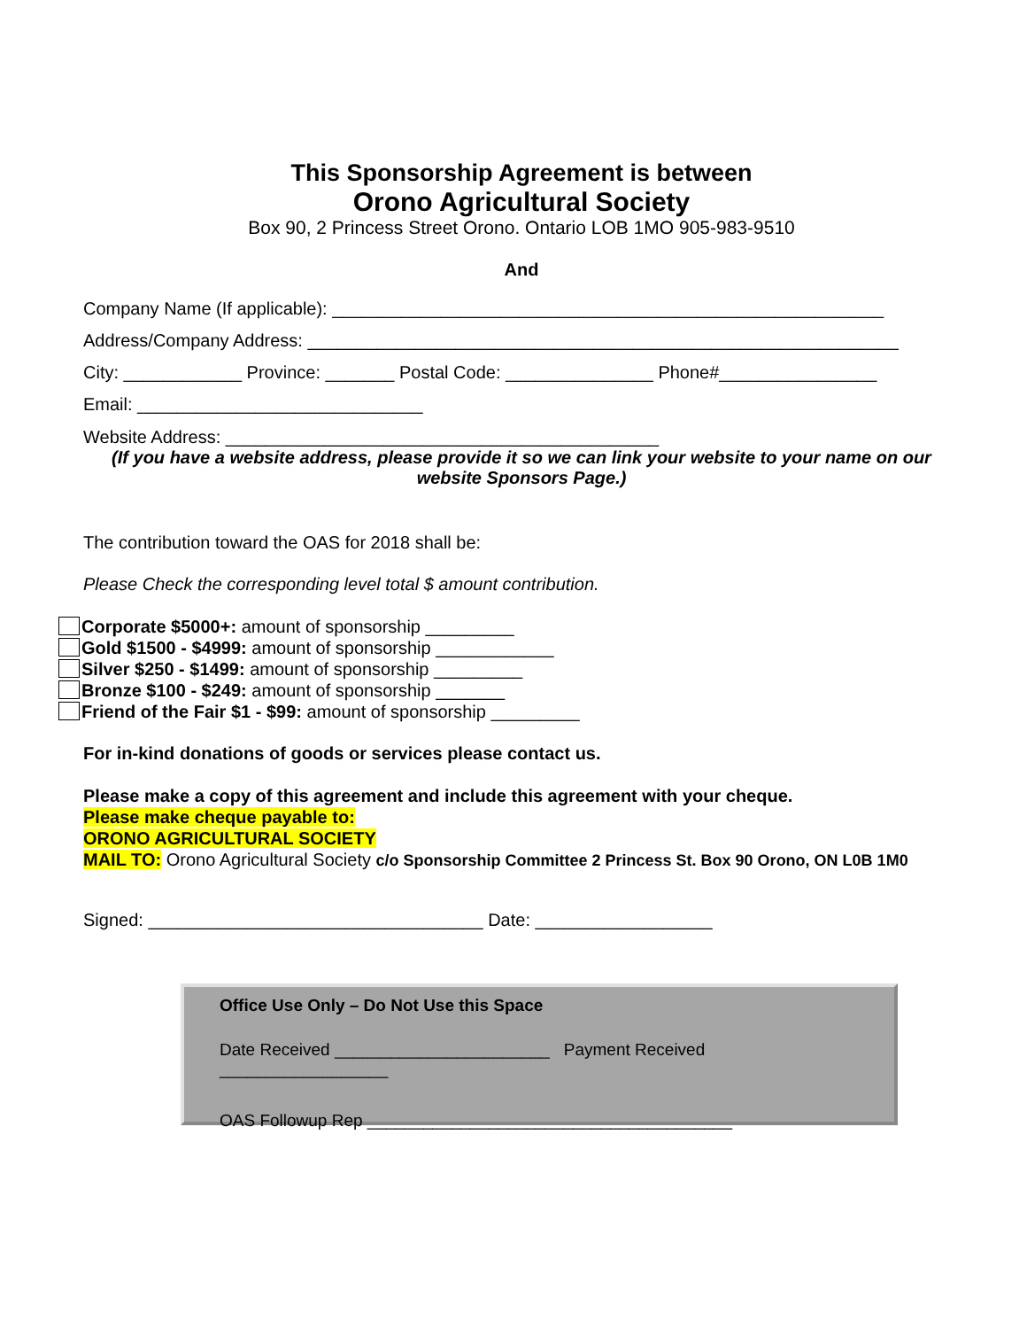This Sponsorship Agreement is between
Orono Agricultural Society
Box 90, 2 Princess Street Orono. Ontario LOB 1MO 905-983-9510
And
Company Name (If applicable): ________________________________________________________
Address/Company Address: ____________________________________________________________
City: ____________ Province: _______ Postal Code: _______________ Phone#________________
Email: _____________________________
Website Address: ____________________________________________
(If you have a website address, please provide it so we can link your website to your name on our website Sponsors Page.)
The contribution toward the OAS for 2018 shall be:
Please Check the corresponding level total $ amount contribution.
Corporate $5000+: amount of sponsorship _________
Gold $1500 - $4999: amount of sponsorship ____________
Silver $250 - $1499: amount of sponsorship _________
Bronze $100 - $249: amount of sponsorship _______
Friend of the Fair $1 - $99: amount of sponsorship _________
For in-kind donations of goods or services please contact us.
Please make a copy of this agreement and include this agreement with your cheque.
Please make cheque payable to:
ORONO AGRICULTURAL SOCIETY
MAIL TO: Orono Agricultural Society c/o Sponsorship Committee 2 Princess St. Box 90 Orono, ON L0B 1M0
Signed: __________________________________ Date: __________________
Office Use Only – Do Not Use this Space
Date Received _______________________ Payment Received __________________
OAS Followup Rep _______________________________________